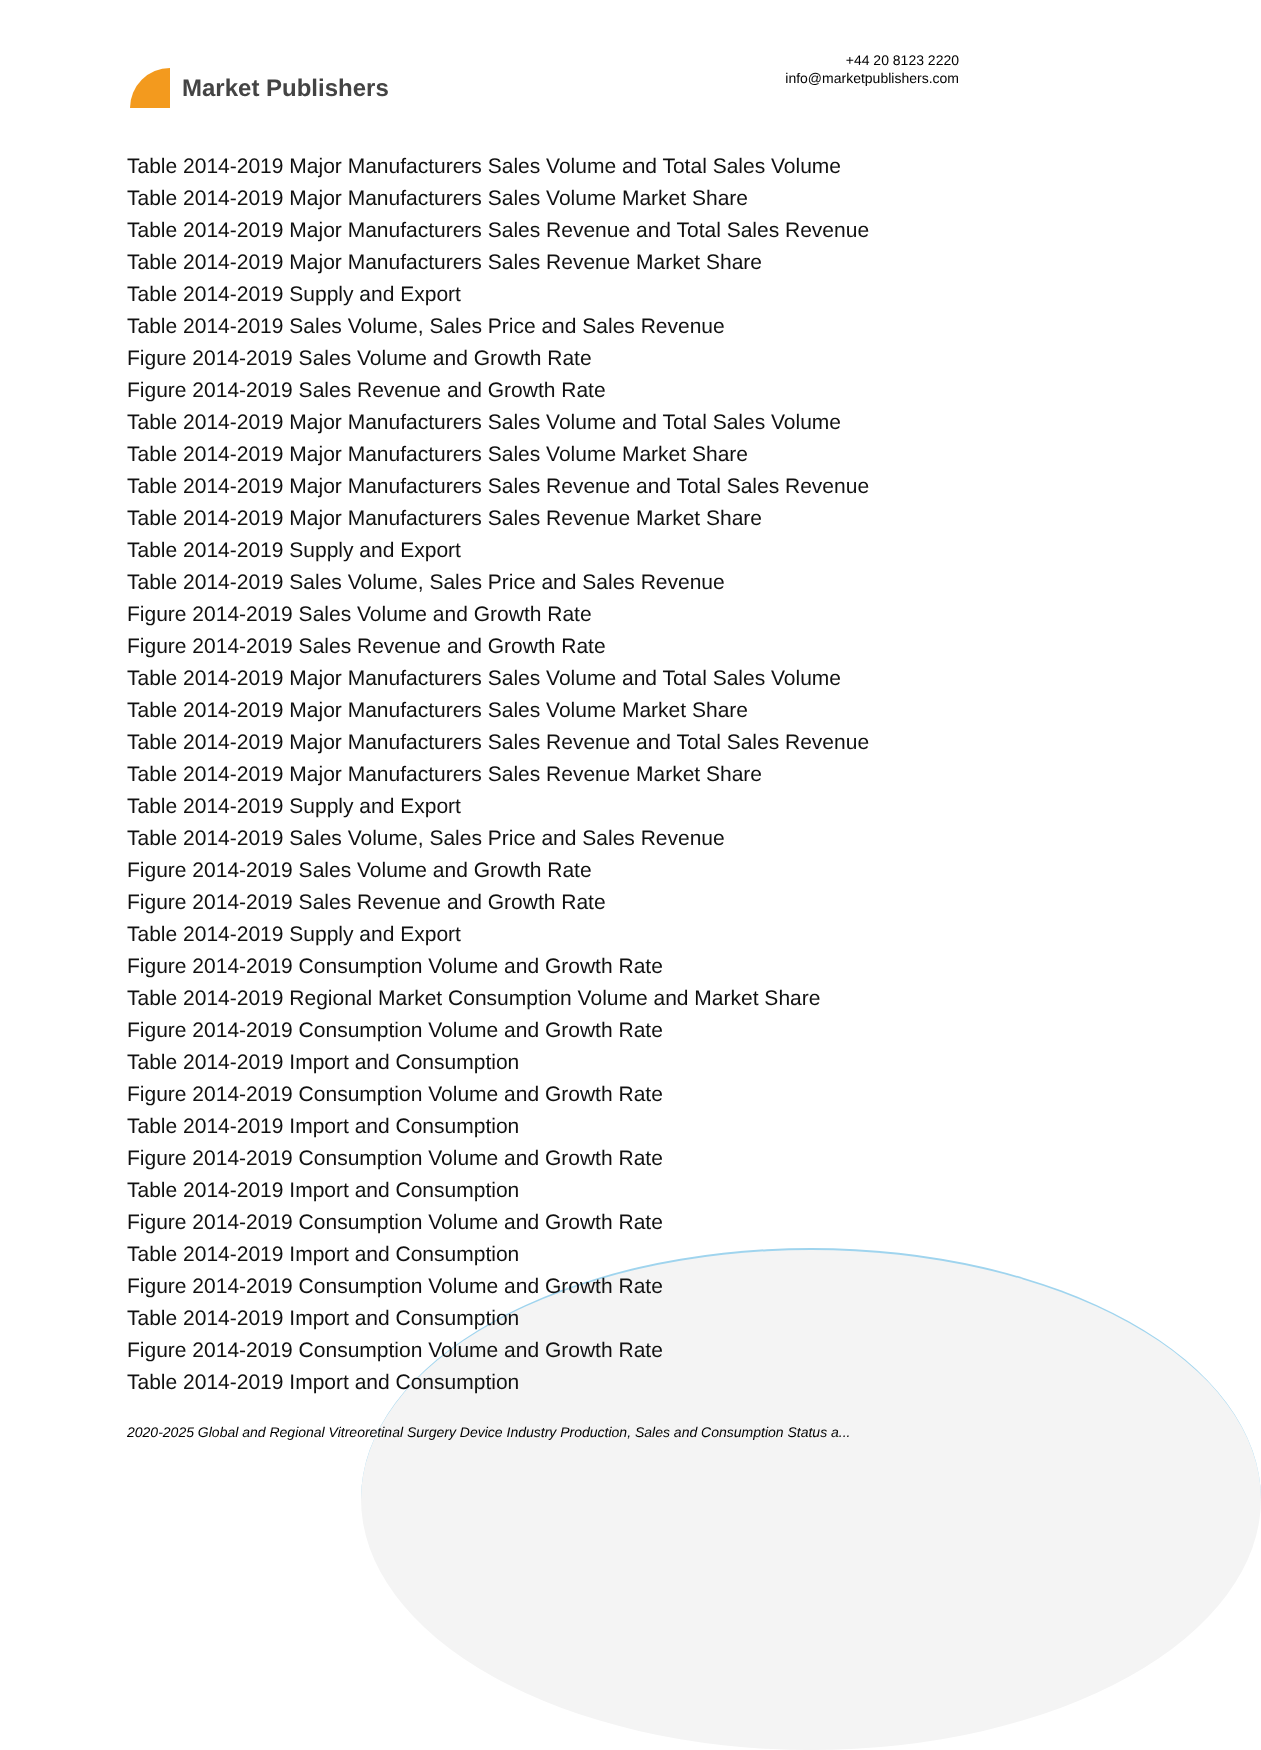Market Publishers
+44 20 8123 2220
info@marketpublishers.com
Table 2014-2019 Major Manufacturers Sales Volume and Total Sales Volume
Table 2014-2019 Major Manufacturers Sales Volume Market Share
Table 2014-2019 Major Manufacturers Sales Revenue and Total Sales Revenue
Table 2014-2019 Major Manufacturers Sales Revenue Market Share
Table 2014-2019 Supply and Export
Table 2014-2019 Sales Volume, Sales Price and Sales Revenue
Figure 2014-2019 Sales Volume and Growth Rate
Figure 2014-2019 Sales Revenue and Growth Rate
Table 2014-2019 Major Manufacturers Sales Volume and Total Sales Volume
Table 2014-2019 Major Manufacturers Sales Volume Market Share
Table 2014-2019 Major Manufacturers Sales Revenue and Total Sales Revenue
Table 2014-2019 Major Manufacturers Sales Revenue Market Share
Table 2014-2019 Supply and Export
Table 2014-2019 Sales Volume, Sales Price and Sales Revenue
Figure 2014-2019 Sales Volume and Growth Rate
Figure 2014-2019 Sales Revenue and Growth Rate
Table 2014-2019 Major Manufacturers Sales Volume and Total Sales Volume
Table 2014-2019 Major Manufacturers Sales Volume Market Share
Table 2014-2019 Major Manufacturers Sales Revenue and Total Sales Revenue
Table 2014-2019 Major Manufacturers Sales Revenue Market Share
Table 2014-2019 Supply and Export
Table 2014-2019 Sales Volume, Sales Price and Sales Revenue
Figure 2014-2019 Sales Volume and Growth Rate
Figure 2014-2019 Sales Revenue and Growth Rate
Table 2014-2019 Supply and Export
Figure 2014-2019 Consumption Volume and Growth Rate
Table 2014-2019 Regional Market Consumption Volume and Market Share
Figure 2014-2019 Consumption Volume and Growth Rate
Table 2014-2019 Import and Consumption
Figure 2014-2019 Consumption Volume and Growth Rate
Table 2014-2019 Import and Consumption
Figure 2014-2019 Consumption Volume and Growth Rate
Table 2014-2019 Import and Consumption
Figure 2014-2019 Consumption Volume and Growth Rate
Table 2014-2019 Import and Consumption
Figure 2014-2019 Consumption Volume and Growth Rate
Table 2014-2019 Import and Consumption
Figure 2014-2019 Consumption Volume and Growth Rate
Table 2014-2019 Import and Consumption
2020-2025 Global and Regional Vitreoretinal Surgery Device Industry Production, Sales and Consumption Status a...